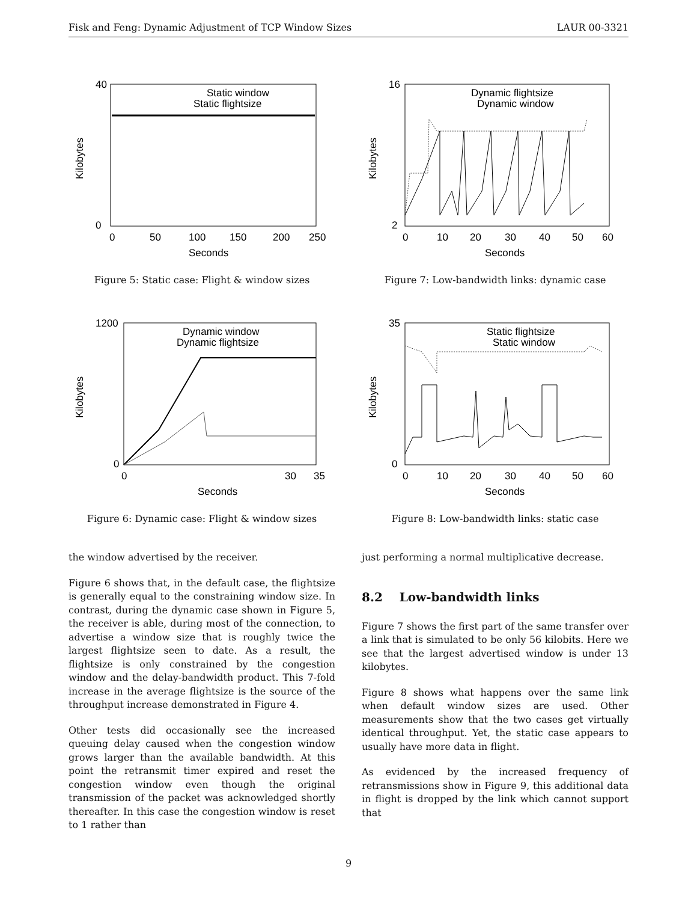Fisk and Feng: Dynamic Adjustment of TCP Window Sizes LAUR 00-3321
40
0
0
50
100
150
200
250
Seconds
Kilobytes
Static window
Static flightsize
Figure 5: Static case: Flight & window sizes
1200
0
0
30
35
Seconds
Kilobytes
Dynamic window
Dynamic flightsize
Figure 6: Dynamic case: Flight & window sizes
the window advertised by the receiver.
Figure 6 shows that, in the default case, the flightsize is generally equal to the constraining window size. In contrast, during the dynamic case shown in Figure 5, the receiver is able, during most of the connection, to advertise a window size that is roughly twice the largest flightsize seen to date. As a result, the flightsize is only constrained by the congestion window and the delay-bandwidth product. This 7-fold increase in the average flightsize is the source of the throughput increase demonstrated in Figure 4.
Other tests did occasionally see the increased queuing delay caused when the congestion window grows larger than the available bandwidth. At this point the retransmit timer expired and reset the congestion window even though the original transmission of the packet was acknowledged shortly thereafter. In this case the congestion window is reset to 1 rather than
16
2
0
10
20
30
40
50
60
Seconds
Kilobytes
Dynamic flightsize
Dynamic window
Figure 7: Low-bandwidth links: dynamic case
35
0
0
10
20
30
40
50
60
Seconds
Kilobytes
Static flightsize
Static window
Figure 8: Low-bandwidth links: static case
just performing a normal multiplicative decrease.
8.2 Low-bandwidth links
Figure 7 shows the first part of the same transfer over a link that is simulated to be only 56 kilobits. Here we see that the largest advertised window is under 13 kilobytes.
Figure 8 shows what happens over the same link when default window sizes are used. Other measurements show that the two cases get virtually identical throughput. Yet, the static case appears to usually have more data in flight.
As evidenced by the increased frequency of retransmissions show in Figure 9, this additional data in flight is dropped by the link which cannot support that
9